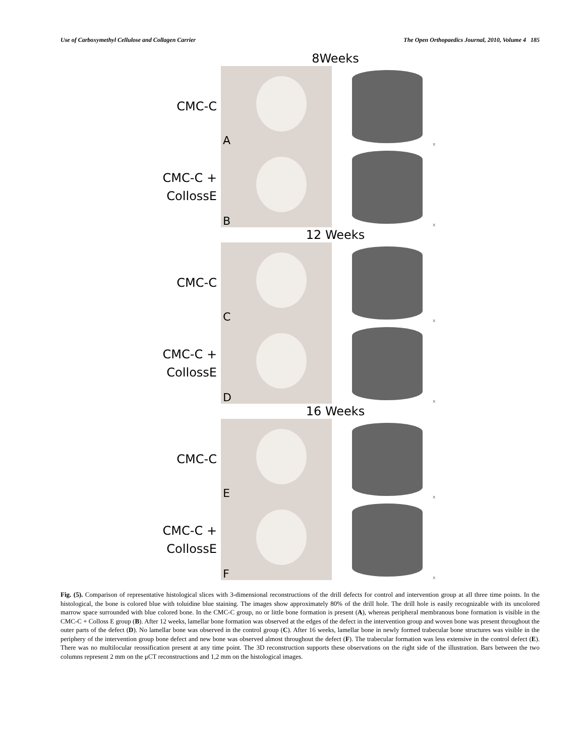Use of Carboxymethyl Cellulose and Collagen Carrier The Open Orthopaedics Journal, 2010, Volume 4 185
8Weeks
CMC-C
A
x
CMC-C +
CollossE
B
x
12 Weeks
CMC-C
C
x
CMC-C +
CollossE
D
x
16 Weeks
CMC-C
E
x
CMC-C +
CollossE
F
x
Fig. (5). Comparison of representative histological slices with 3-dimensional reconstructions of the drill defects for control and intervention group at all three time points. In the histological, the bone is colored blue with toluidine blue staining. The images show approximately 80% of the drill hole. The drill hole is easily recognizable with its uncolored marrow space surrounded with blue colored bone. In the CMC-C group, no or little bone formation is present (A), whereas peripheral membranous bone formation is visible in the CMC-C + Colloss E group (B). After 12 weeks, lamellar bone formation was observed at the edges of the defect in the intervention group and woven bone was present throughout the outer parts of the defect (D). No lamellar bone was observed in the control group (C). After 16 weeks, lamellar bone in newly formed trabecular bone structures was visible in the periphery of the intervention group bone defect and new bone was observed almost throughout the defect (F). The trabecular formation was less extensive in the control defect (E). There was no multilocular reossification present at any time point. The 3D reconstruction supports these observations on the right side of the illustration. Bars between the two columns represent 2 mm on the μCT reconstructions and 1,2 mm on the histological images.